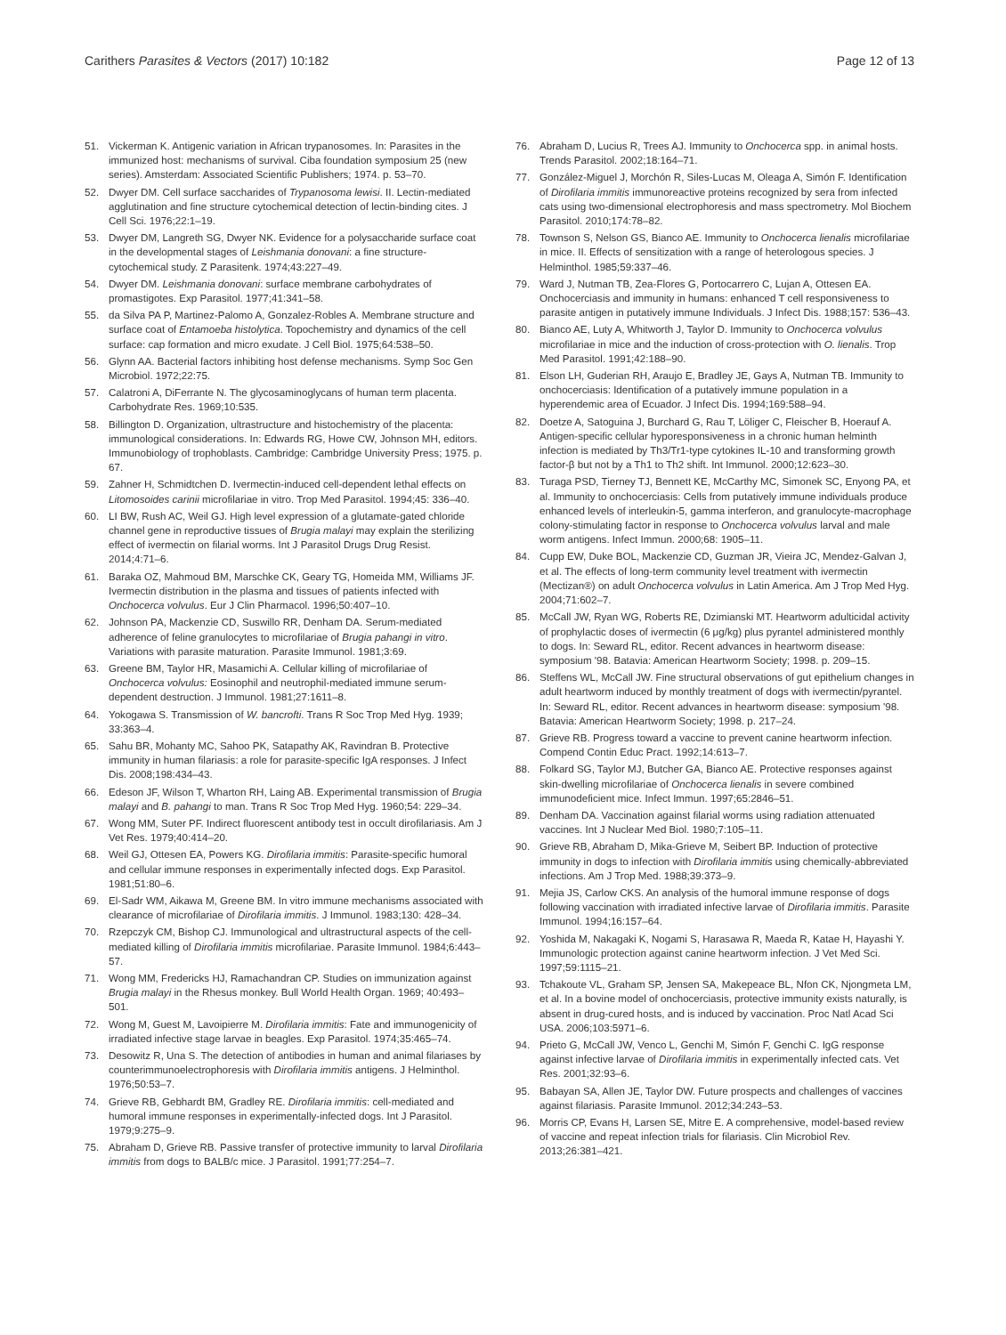Carithers Parasites & Vectors (2017) 10:182
Page 12 of 13
51. Vickerman K. Antigenic variation in African trypanosomes. In: Parasites in the immunized host: mechanisms of survival. Ciba foundation symposium 25 (new series). Amsterdam: Associated Scientific Publishers; 1974. p. 53–70.
52. Dwyer DM. Cell surface saccharides of Trypanosoma lewisi. II. Lectin-mediated agglutination and fine structure cytochemical detection of lectin-binding cites. J Cell Sci. 1976;22:1–19.
53. Dwyer DM, Langreth SG, Dwyer NK. Evidence for a polysaccharide surface coat in the developmental stages of Leishmania donovani: a fine structure-cytochemical study. Z Parasitenk. 1974;43:227–49.
54. Dwyer DM. Leishmania donovani: surface membrane carbohydrates of promastigotes. Exp Parasitol. 1977;41:341–58.
55. da Silva PA P, Martinez-Palomo A, Gonzalez-Robles A. Membrane structure and surface coat of Entamoeba histolytica. Topochemistry and dynamics of the cell surface: cap formation and micro exudate. J Cell Biol. 1975;64:538–50.
56. Glynn AA. Bacterial factors inhibiting host defense mechanisms. Symp Soc Gen Microbiol. 1972;22:75.
57. Calatroni A, DiFerrante N. The glycosaminoglycans of human term placenta. Carbohydrate Res. 1969;10:535.
58. Billington D. Organization, ultrastructure and histochemistry of the placenta: immunological considerations. In: Edwards RG, Howe CW, Johnson MH, editors. Immunobiology of trophoblasts. Cambridge: Cambridge University Press; 1975. p. 67.
59. Zahner H, Schmidtchen D. Ivermectin-induced cell-dependent lethal effects on Litomosoides carinii microfilariae in vitro. Trop Med Parasitol. 1994;45: 336–40.
60. LI BW, Rush AC, Weil GJ. High level expression of a glutamate-gated chloride channel gene in reproductive tissues of Brugia malayi may explain the sterilizing effect of ivermectin on filarial worms. Int J Parasitol Drugs Drug Resist. 2014;4:71–6.
61. Baraka OZ, Mahmoud BM, Marschke CK, Geary TG, Homeida MM, Williams JF. Ivermectin distribution in the plasma and tissues of patients infected with Onchocerca volvulus. Eur J Clin Pharmacol. 1996;50:407–10.
62. Johnson PA, Mackenzie CD, Suswillo RR, Denham DA. Serum-mediated adherence of feline granulocytes to microfilariae of Brugia pahangi in vitro. Variations with parasite maturation. Parasite Immunol. 1981;3:69.
63. Greene BM, Taylor HR, Masamichi A. Cellular killing of microfilariae of Onchocerca volvulus: Eosinophil and neutrophil-mediated immune serum-dependent destruction. J Immunol. 1981;27:1611–8.
64. Yokogawa S. Transmission of W. bancrofti. Trans R Soc Trop Med Hyg. 1939; 33:363–4.
65. Sahu BR, Mohanty MC, Sahoo PK, Satapathy AK, Ravindran B. Protective immunity in human filariasis: a role for parasite-specific IgA responses. J Infect Dis. 2008;198:434–43.
66. Edeson JF, Wilson T, Wharton RH, Laing AB. Experimental transmission of Brugia malayi and B. pahangi to man. Trans R Soc Trop Med Hyg. 1960;54: 229–34.
67. Wong MM, Suter PF. Indirect fluorescent antibody test in occult dirofilariasis. Am J Vet Res. 1979;40:414–20.
68. Weil GJ, Ottesen EA, Powers KG. Dirofilaria immitis: Parasite-specific humoral and cellular immune responses in experimentally infected dogs. Exp Parasitol. 1981;51:80–6.
69. El-Sadr WM, Aikawa M, Greene BM. In vitro immune mechanisms associated with clearance of microfilariae of Dirofilaria immitis. J Immunol. 1983;130: 428–34.
70. Rzepczyk CM, Bishop CJ. Immunological and ultrastructural aspects of the cell-mediated killing of Dirofilaria immitis microfilariae. Parasite Immunol. 1984;6:443–57.
71. Wong MM, Fredericks HJ, Ramachandran CP. Studies on immunization against Brugia malayi in the Rhesus monkey. Bull World Health Organ. 1969; 40:493–501.
72. Wong M, Guest M, Lavoipierre M. Dirofilaria immitis: Fate and immunogenicity of irradiated infective stage larvae in beagles. Exp Parasitol. 1974;35:465–74.
73. Desowitz R, Una S. The detection of antibodies in human and animal filariases by counterimmunoelectrophoresis with Dirofilaria immitis antigens. J Helminthol. 1976;50:53–7.
74. Grieve RB, Gebhardt BM, Gradley RE. Dirofilaria immitis: cell-mediated and humoral immune responses in experimentally-infected dogs. Int J Parasitol. 1979;9:275–9.
75. Abraham D, Grieve RB. Passive transfer of protective immunity to larval Dirofilaria immitis from dogs to BALB/c mice. J Parasitol. 1991;77:254–7.
76. Abraham D, Lucius R, Trees AJ. Immunity to Onchocerca spp. in animal hosts. Trends Parasitol. 2002;18:164–71.
77. González-Miguel J, Morchón R, Siles-Lucas M, Oleaga A, Simón F. Identification of Dirofilaria immitis immunoreactive proteins recognized by sera from infected cats using two-dimensional electrophoresis and mass spectrometry. Mol Biochem Parasitol. 2010;174:78–82.
78. Townson S, Nelson GS, Bianco AE. Immunity to Onchocerca lienalis microfilariae in mice. II. Effects of sensitization with a range of heterologous species. J Helminthol. 1985;59:337–46.
79. Ward J, Nutman TB, Zea-Flores G, Portocarrero C, Lujan A, Ottesen EA. Onchocerciasis and immunity in humans: enhanced T cell responsiveness to parasite antigen in putatively immune Individuals. J Infect Dis. 1988;157: 536–43.
80. Bianco AE, Luty A, Whitworth J, Taylor D. Immunity to Onchocerca volvulus microfilariae in mice and the induction of cross-protection with O. lienalis. Trop Med Parasitol. 1991;42:188–90.
81. Elson LH, Guderian RH, Araujo E, Bradley JE, Gays A, Nutman TB. Immunity to onchocerciasis: Identification of a putatively immune population in a hyperendemic area of Ecuador. J Infect Dis. 1994;169:588–94.
82. Doetze A, Satoguina J, Burchard G, Rau T, Löliger C, Fleischer B, Hoerauf A. Antigen-specific cellular hyporesponsiveness in a chronic human helminth infection is mediated by Th3/Tr1-type cytokines IL-10 and transforming growth factor-β but not by a Th1 to Th2 shift. Int Immunol. 2000;12:623–30.
83. Turaga PSD, Tierney TJ, Bennett KE, McCarthy MC, Simonek SC, Enyong PA, et al. Immunity to onchocerciasis: Cells from putatively immune individuals produce enhanced levels of interleukin-5, gamma interferon, and granulocyte-macrophage colony-stimulating factor in response to Onchocerca volvulus larval and male worm antigens. Infect Immun. 2000;68: 1905–11.
84. Cupp EW, Duke BOL, Mackenzie CD, Guzman JR, Vieira JC, Mendez-Galvan J, et al. The effects of long-term community level treatment with ivermectin (Mectizan®) on adult Onchocerca volvulus in Latin America. Am J Trop Med Hyg. 2004;71:602–7.
85. McCall JW, Ryan WG, Roberts RE, Dzimianski MT. Heartworm adulticidal activity of prophylactic doses of ivermectin (6 μg/kg) plus pyrantel administered monthly to dogs. In: Seward RL, editor. Recent advances in heartworm disease: symposium '98. Batavia: American Heartworm Society; 1998. p. 209–15.
86. Steffens WL, McCall JW. Fine structural observations of gut epithelium changes in adult heartworm induced by monthly treatment of dogs with ivermectin/pyrantel. In: Seward RL, editor. Recent advances in heartworm disease: symposium '98. Batavia: American Heartworm Society; 1998. p. 217–24.
87. Grieve RB. Progress toward a vaccine to prevent canine heartworm infection. Compend Contin Educ Pract. 1992;14:613–7.
88. Folkard SG, Taylor MJ, Butcher GA, Bianco AE. Protective responses against skin-dwelling microfilariae of Onchocerca lienalis in severe combined immunodeficient mice. Infect Immun. 1997;65:2846–51.
89. Denham DA. Vaccination against filarial worms using radiation attenuated vaccines. Int J Nuclear Med Biol. 1980;7:105–11.
90. Grieve RB, Abraham D, Mika-Grieve M, Seibert BP. Induction of protective immunity in dogs to infection with Dirofilaria immitis using chemically-abbreviated infections. Am J Trop Med. 1988;39:373–9.
91. Mejia JS, Carlow CKS. An analysis of the humoral immune response of dogs following vaccination with irradiated infective larvae of Dirofilaria immitis. Parasite Immunol. 1994;16:157–64.
92. Yoshida M, Nakagaki K, Nogami S, Harasawa R, Maeda R, Katae H, Hayashi Y. Immunologic protection against canine heartworm infection. J Vet Med Sci. 1997;59:1115–21.
93. Tchakoute VL, Graham SP, Jensen SA, Makepeace BL, Nfon CK, Njongmeta LM, et al. In a bovine model of onchocerciasis, protective immunity exists naturally, is absent in drug-cured hosts, and is induced by vaccination. Proc Natl Acad Sci USA. 2006;103:5971–6.
94. Prieto G, McCall JW, Venco L, Genchi M, Simón F, Genchi C. IgG response against infective larvae of Dirofilaria immitis in experimentally infected cats. Vet Res. 2001;32:93–6.
95. Babayan SA, Allen JE, Taylor DW. Future prospects and challenges of vaccines against filariasis. Parasite Immunol. 2012;34:243–53.
96. Morris CP, Evans H, Larsen SE, Mitre E. A comprehensive, model-based review of vaccine and repeat infection trials for filariasis. Clin Microbiol Rev. 2013;26:381–421.